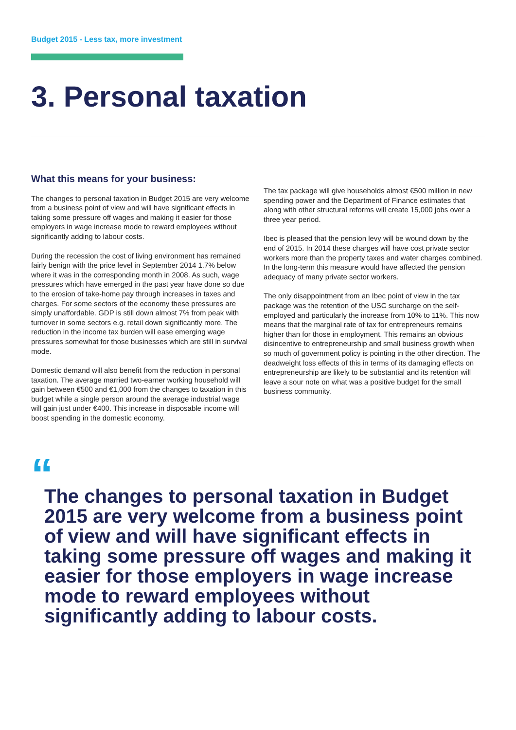Budget 2015 - Less tax, more investment
3. Personal taxation
What this means for your business:
The changes to personal taxation in Budget 2015 are very welcome from a business point of view and will have significant effects in taking some pressure off wages and making it easier for those employers in wage increase mode to reward employees without significantly adding to labour costs.
During the recession the cost of living environment has remained fairly benign with the price level in September 2014 1.7% below where it was in the corresponding month in 2008. As such, wage pressures which have emerged in the past year have done so due to the erosion of take-home pay through increases in taxes and charges. For some sectors of the economy these pressures are simply unaffordable. GDP is still down almost 7% from peak with turnover in some sectors e.g. retail down significantly more. The reduction in the income tax burden will ease emerging wage pressures somewhat for those businesses which are still in survival mode.
Domestic demand will also benefit from the reduction in personal taxation. The average married two-earner working household will gain between €500 and €1,000 from the changes to taxation in this budget while a single person around the average industrial wage will gain just under €400. This increase in disposable income will boost spending in the domestic economy.
The tax package will give households almost €500 million in new spending power and the Department of Finance estimates that along with other structural reforms will create 15,000 jobs over a three year period.
Ibec is pleased that the pension levy will be wound down by the end of 2015. In 2014 these charges will have cost private sector workers more than the property taxes and water charges combined. In the long-term this measure would have affected the pension adequacy of many private sector workers.
The only disappointment from an Ibec point of view in the tax package was the retention of the USC surcharge on the self-employed and particularly the increase from 10% to 11%. This now means that the marginal rate of tax for entrepreneurs remains higher than for those in employment. This remains an obvious disincentive to entrepreneurship and small business growth when so much of government policy is pointing in the other direction. The deadweight loss effects of this in terms of its damaging effects on entrepreneurship are likely to be substantial and its retention will leave a sour note on what was a positive budget for the small business community.
“
The changes to personal taxation in Budget 2015 are very welcome from a business point of view and will have significant effects in taking some pressure off wages and making it easier for those employers in wage increase mode to reward employees without significantly adding to labour costs.